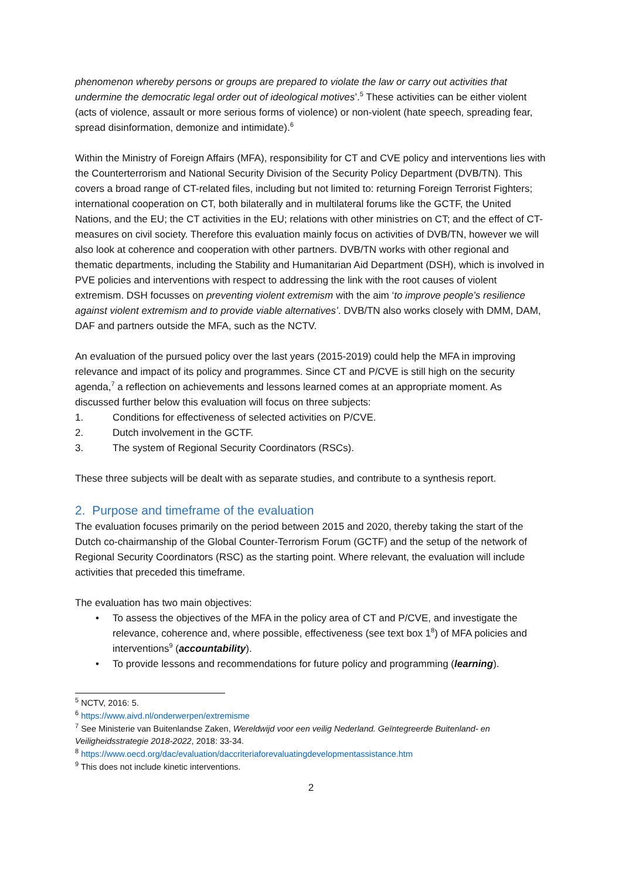phenomenon whereby persons or groups are prepared to violate the law or carry out activities that undermine the democratic legal order out of ideological motives’.<sup>5</sup> These activities can be either violent (acts of violence, assault or more serious forms of violence) or non-violent (hate speech, spreading fear, spread disinformation, demonize and intimidate).<sup>6</sup>
Within the Ministry of Foreign Affairs (MFA), responsibility for CT and CVE policy and interventions lies with the Counterterrorism and National Security Division of the Security Policy Department (DVB/TN). This covers a broad range of CT-related files, including but not limited to: returning Foreign Terrorist Fighters; international cooperation on CT, both bilaterally and in multilateral forums like the GCTF, the United Nations, and the EU; the CT activities in the EU; relations with other ministries on CT; and the effect of CT-measures on civil society. Therefore this evaluation mainly focus on activities of DVB/TN, however we will also look at coherence and cooperation with other partners. DVB/TN works with other regional and thematic departments, including the Stability and Humanitarian Aid Department (DSH), which is involved in PVE policies and interventions with respect to addressing the link with the root causes of violent extremism. DSH focusses on preventing violent extremism with the aim ‘to improve people’s resilience against violent extremism and to provide viable alternatives’. DVB/TN also works closely with DMM, DAM, DAF and partners outside the MFA, such as the NCTV.
An evaluation of the pursued policy over the last years (2015-2019) could help the MFA in improving relevance and impact of its policy and programmes. Since CT and P/CVE is still high on the security agenda,<sup>7</sup> a reflection on achievements and lessons learned comes at an appropriate moment. As discussed further below this evaluation will focus on three subjects:
1. Conditions for effectiveness of selected activities on P/CVE.
2. Dutch involvement in the GCTF.
3. The system of Regional Security Coordinators (RSCs).
These three subjects will be dealt with as separate studies, and contribute to a synthesis report.
2. Purpose and timeframe of the evaluation
The evaluation focuses primarily on the period between 2015 and 2020, thereby taking the start of the Dutch co-chairmanship of the Global Counter-Terrorism Forum (GCTF) and the setup of the network of Regional Security Coordinators (RSC) as the starting point. Where relevant, the evaluation will include activities that preceded this timeframe.
The evaluation has two main objectives:
• To assess the objectives of the MFA in the policy area of CT and P/CVE, and investigate the relevance, coherence and, where possible, effectiveness (see text box 1<sup>8</sup>) of MFA policies and interventions<sup>9</sup> (accountability).
• To provide lessons and recommendations for future policy and programming (learning).
<sup>5</sup> NCTV, 2016: 5.
<sup>6</sup> https://www.aivd.nl/onderwerpen/extremisme
<sup>7</sup> See Ministerie van Buitenlandse Zaken, Wereldwijd voor een veilig Nederland. Geïntegreerde Buitenland- en Veiligheidsstrategie 2018-2022, 2018: 33-34.
<sup>8</sup> https://www.oecd.org/dac/evaluation/daccriteriaforevaluatingdevelopmentassistance.htm
<sup>9</sup> This does not include kinetic interventions.
2